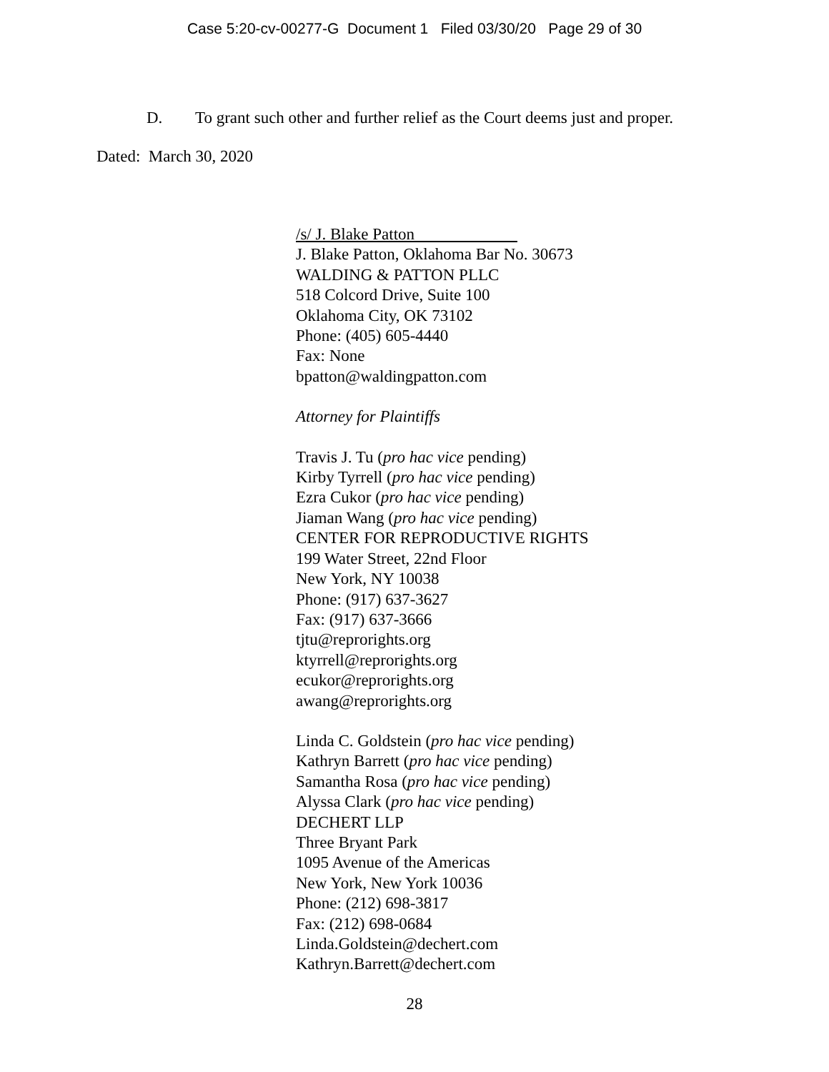Case 5:20-cv-00277-G Document 1 Filed 03/30/20 Page 29 of 30
D. To grant such other and further relief as the Court deems just and proper.
Dated: March 30, 2020
/s/ J. Blake Patton
J. Blake Patton, Oklahoma Bar No. 30673
WALDING & PATTON PLLC
518 Colcord Drive, Suite 100
Oklahoma City, OK 73102
Phone: (405) 605-4440
Fax: None
bpatton@waldingpatton.com
Attorney for Plaintiffs
Travis J. Tu (pro hac vice pending)
Kirby Tyrrell (pro hac vice pending)
Ezra Cukor (pro hac vice pending)
Jiaman Wang (pro hac vice pending)
CENTER FOR REPRODUCTIVE RIGHTS
199 Water Street, 22nd Floor
New York, NY 10038
Phone: (917) 637-3627
Fax: (917) 637-3666
tjtu@reprorights.org
ktyrrell@reprorights.org
ecukor@reprorights.org
awang@reprorights.org
Linda C. Goldstein (pro hac vice pending)
Kathryn Barrett (pro hac vice pending)
Samantha Rosa (pro hac vice pending)
Alyssa Clark (pro hac vice pending)
DECHERT LLP
Three Bryant Park
1095 Avenue of the Americas
New York, New York 10036
Phone: (212) 698-3817
Fax: (212) 698-0684
Linda.Goldstein@dechert.com
Kathryn.Barrett@dechert.com
28